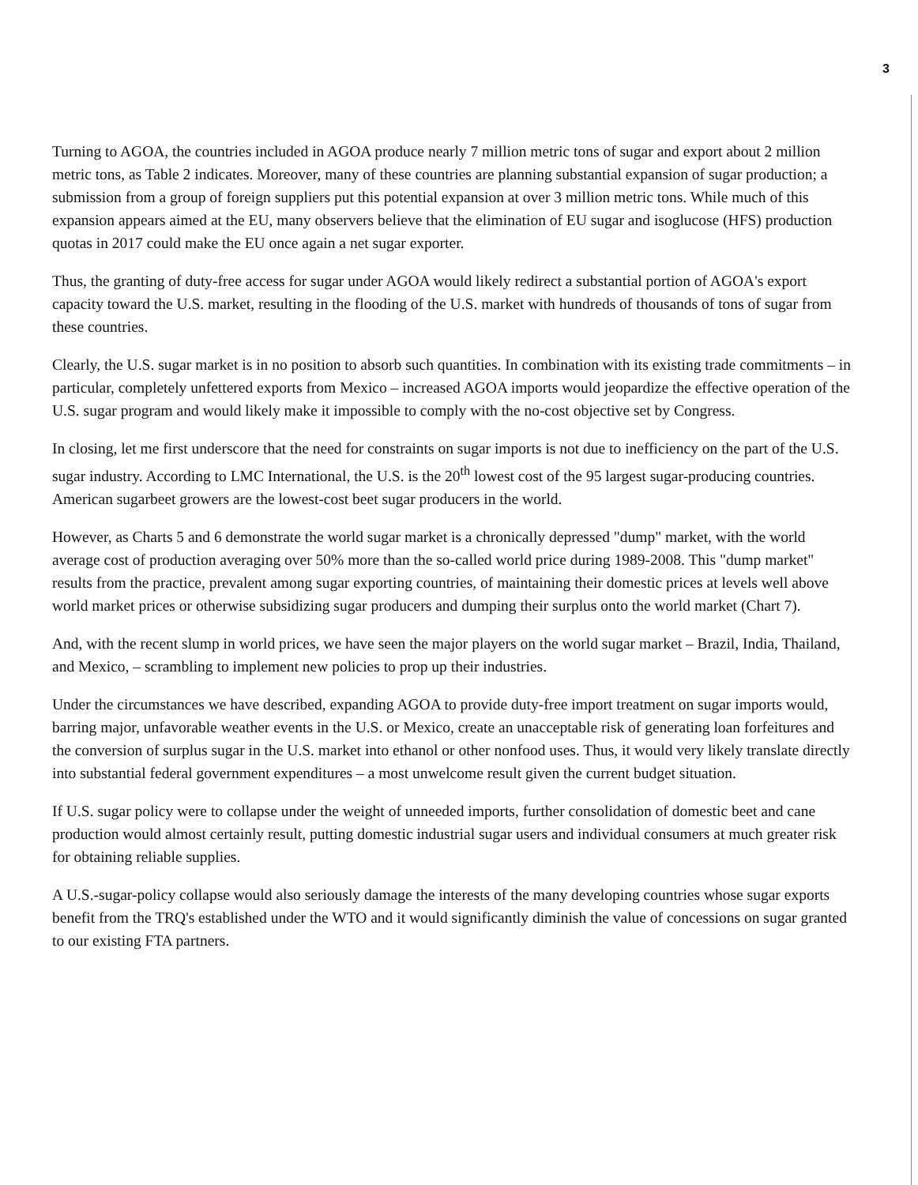3
Turning to AGOA, the countries included in AGOA produce nearly 7 million metric tons of sugar and export about 2 million metric tons, as Table 2 indicates. Moreover, many of these countries are planning substantial expansion of sugar production; a submission from a group of foreign suppliers put this potential expansion at over 3 million metric tons. While much of this expansion appears aimed at the EU, many observers believe that the elimination of EU sugar and isoglucose (HFS) production quotas in 2017 could make the EU once again a net sugar exporter.
Thus, the granting of duty-free access for sugar under AGOA would likely redirect a substantial portion of AGOA's export capacity toward the U.S. market, resulting in the flooding of the U.S. market with hundreds of thousands of tons of sugar from these countries.
Clearly, the U.S. sugar market is in no position to absorb such quantities. In combination with its existing trade commitments – in particular, completely unfettered exports from Mexico – increased AGOA imports would jeopardize the effective operation of the U.S. sugar program and would likely make it impossible to comply with the no-cost objective set by Congress.
In closing, let me first underscore that the need for constraints on sugar imports is not due to inefficiency on the part of the U.S. sugar industry. According to LMC International, the U.S. is the 20<sup>th</sup> lowest cost of the 95 largest sugar-producing countries. American sugarbeet growers are the lowest-cost beet sugar producers in the world.
However, as Charts 5 and 6 demonstrate the world sugar market is a chronically depressed "dump" market, with the world average cost of production averaging over 50% more than the so-called world price during 1989-2008. This "dump market" results from the practice, prevalent among sugar exporting countries, of maintaining their domestic prices at levels well above world market prices or otherwise subsidizing sugar producers and dumping their surplus onto the world market (Chart 7).
And, with the recent slump in world prices, we have seen the major players on the world sugar market – Brazil, India, Thailand, and Mexico, – scrambling to implement new policies to prop up their industries.
Under the circumstances we have described, expanding AGOA to provide duty-free import treatment on sugar imports would, barring major, unfavorable weather events in the U.S. or Mexico, create an unacceptable risk of generating loan forfeitures and the conversion of surplus sugar in the U.S. market into ethanol or other nonfood uses. Thus, it would very likely translate directly into substantial federal government expenditures – a most unwelcome result given the current budget situation.
If U.S. sugar policy were to collapse under the weight of unneeded imports, further consolidation of domestic beet and cane production would almost certainly result, putting domestic industrial sugar users and individual consumers at much greater risk for obtaining reliable supplies.
A U.S.-sugar-policy collapse would also seriously damage the interests of the many developing countries whose sugar exports benefit from the TRQ's established under the WTO and it would significantly diminish the value of concessions on sugar granted to our existing FTA partners.